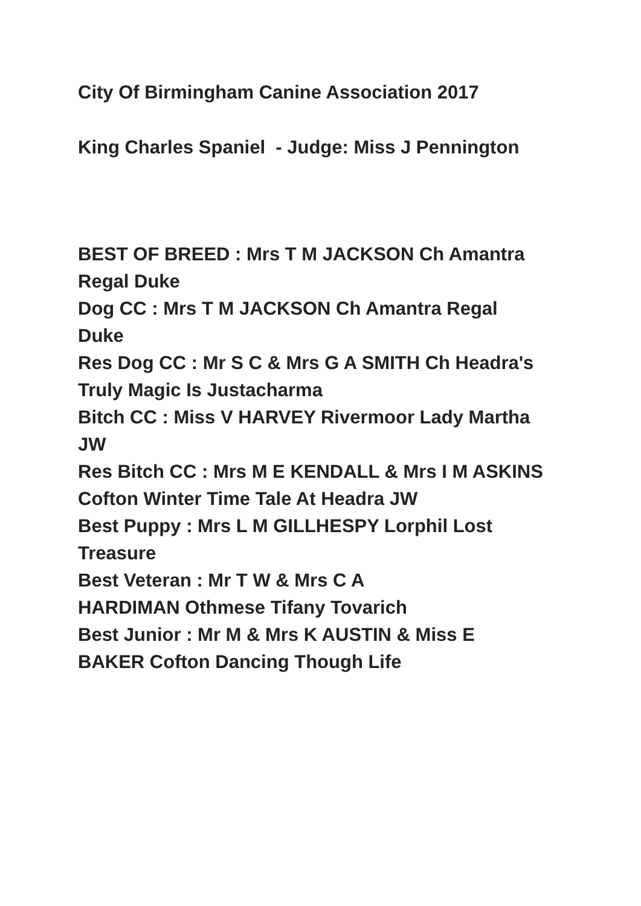City Of Birmingham Canine Association 2017
King Charles Spaniel - Judge: Miss J Pennington
BEST OF BREED : Mrs T M JACKSON Ch Amantra Regal Duke
Dog CC : Mrs T M JACKSON Ch Amantra Regal Duke
Res Dog CC : Mr S C & Mrs G A SMITH Ch Headra's Truly Magic Is Justacharma
Bitch CC : Miss V HARVEY Rivermoor Lady Martha JW
Res Bitch CC : Mrs M E KENDALL & Mrs I M ASKINS Cofton Winter Time Tale At Headra JW
Best Puppy : Mrs L M GILLHESPY Lorphil Lost Treasure
Best Veteran : Mr T W & Mrs C A
HARDIMAN Othmese Tifany Tovarich
Best Junior : Mr M & Mrs K AUSTIN & Miss E BAKER Cofton Dancing Though Life